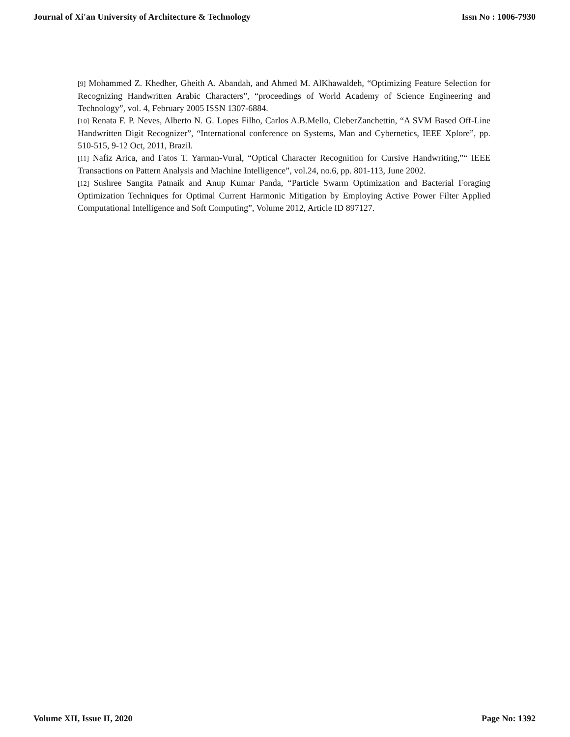Journal of Xi'an University of Architecture & Technology Issn No : 1006-7930
[9] Mohammed Z. Khedher, Gheith A. Abandah, and Ahmed M. AlKhawaldeh, “Optimizing Feature Selection for Recognizing Handwritten Arabic Characters”, “proceedings of World Academy of Science Engineering and Technology”, vol. 4, February 2005 ISSN 1307-6884.
[10] Renata F. P. Neves, Alberto N. G. Lopes Filho, Carlos A.B.Mello, CleberZanchettin, “A SVM Based Off-Line Handwritten Digit Recognizer”, “International conference on Systems, Man and Cybernetics, IEEE Xplore”, pp. 510-515, 9-12 Oct, 2011, Brazil.
[11] Nafiz Arica, and Fatos T. Yarman-Vural, “Optical Character Recognition for Cursive Handwriting,”“ IEEE Transactions on Pattern Analysis and Machine Intelligence”, vol.24, no.6, pp. 801-113, June 2002.
[12] Sushree Sangita Patnaik and Anup Kumar Panda, “Particle Swarm Optimization and Bacterial Foraging Optimization Techniques for Optimal Current Harmonic Mitigation by Employing Active Power Filter Applied Computational Intelligence and Soft Computing”, Volume 2012, Article ID 897127.
Volume XII, Issue II, 2020 Page No: 1392